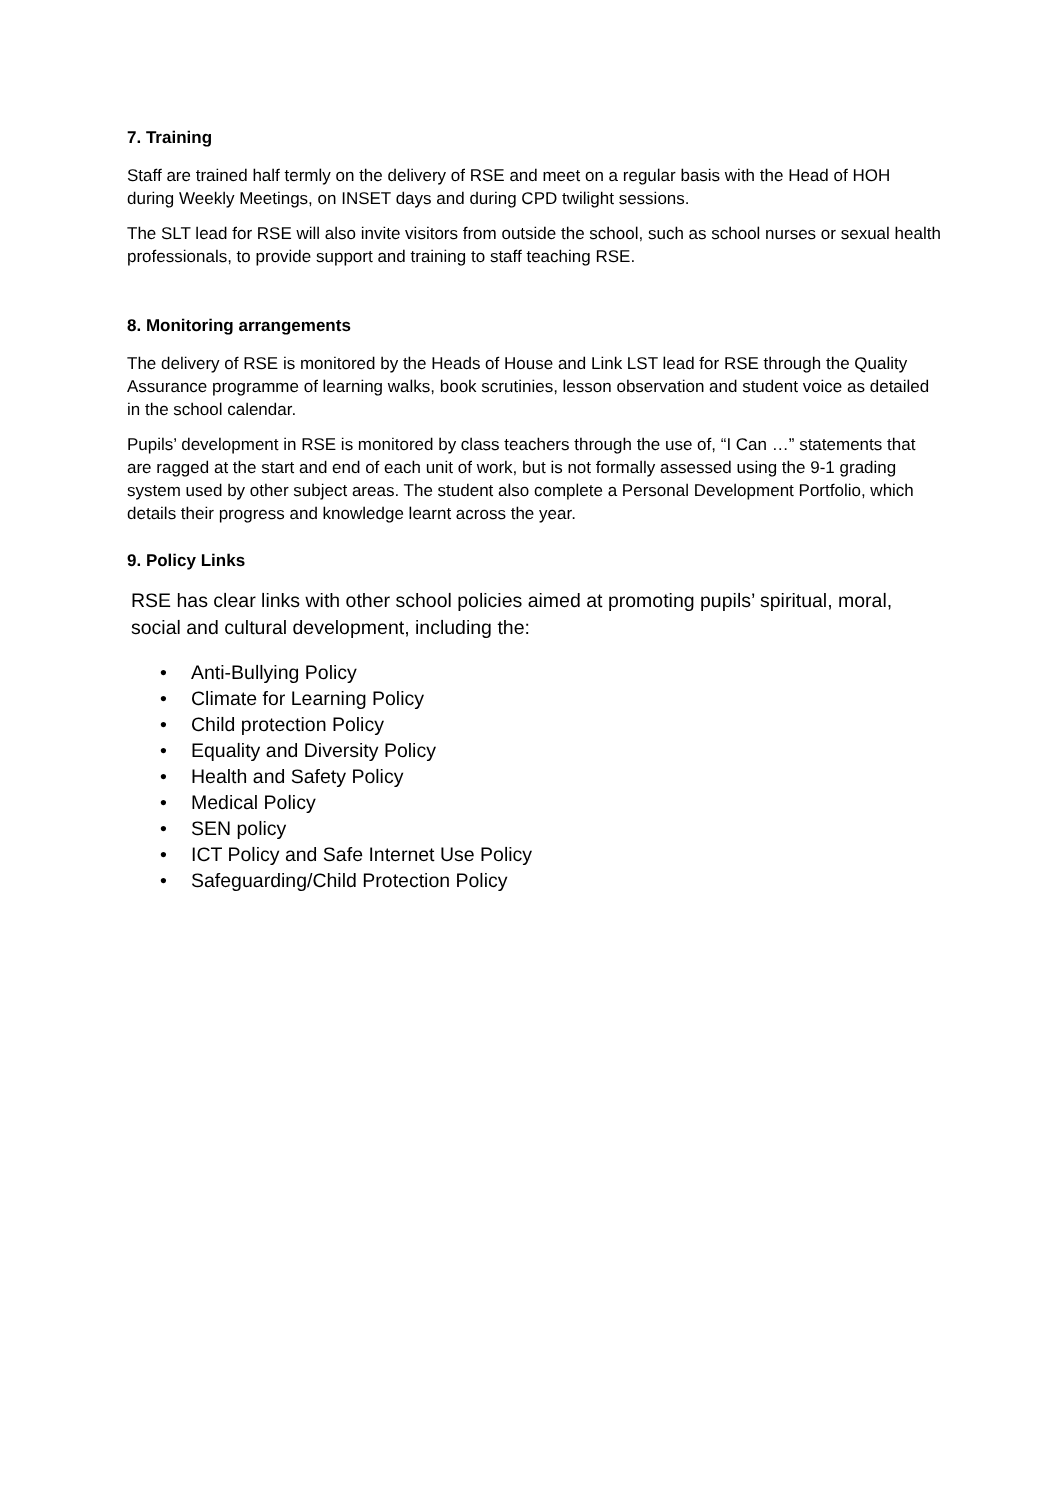7. Training
Staff are trained half termly on the delivery of RSE and meet on a regular basis with the Head of HOH during Weekly Meetings, on INSET days and during CPD twilight sessions.
The SLT lead for RSE will also invite visitors from outside the school, such as school nurses or sexual health professionals, to provide support and training to staff teaching RSE.
8. Monitoring arrangements
The delivery of RSE is monitored by the Heads of House and Link LST lead for RSE through the Quality Assurance programme of learning walks, book scrutinies, lesson observation and student voice as detailed in the school calendar.
Pupils’ development in RSE is monitored by class teachers through the use of, “I Can …” statements that are ragged at the start and end of each unit of work, but is not formally assessed using the 9-1 grading system used by other subject areas. The student also complete a Personal Development Portfolio, which details their progress and knowledge learnt across the year.
9. Policy Links
RSE has clear links with other school policies aimed at promoting pupils’ spiritual, moral, social and cultural development, including the:
• Anti-Bullying Policy
• Climate for Learning Policy
• Child protection Policy
• Equality and Diversity Policy
• Health and Safety Policy
• Medical Policy
• SEN policy
• ICT Policy and Safe Internet Use Policy
• Safeguarding/Child Protection Policy